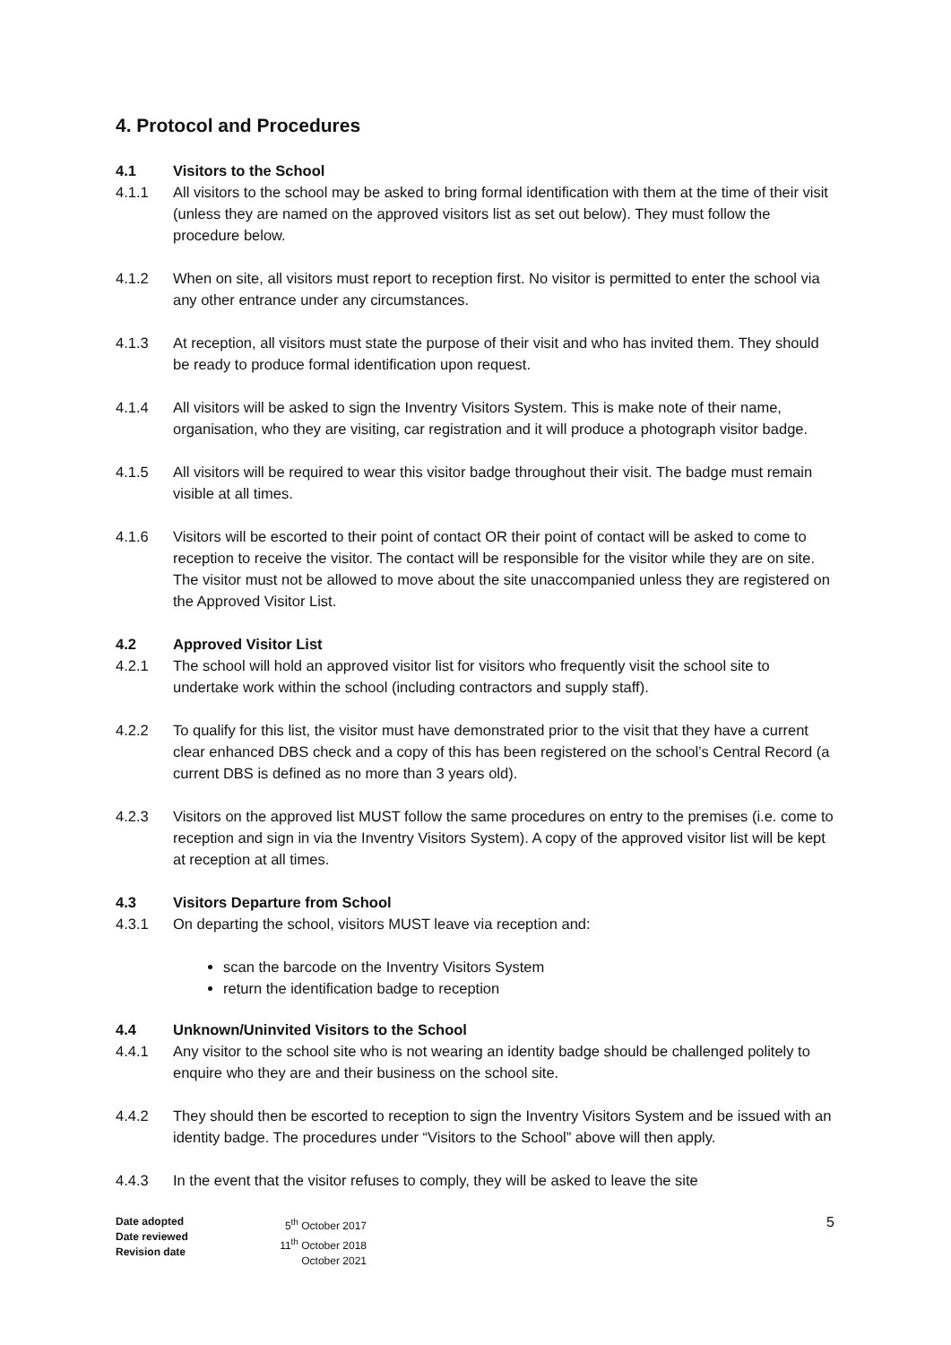4. Protocol and Procedures
4.1 Visitors to the School
4.1.1 All visitors to the school may be asked to bring formal identification with them at the time of their visit (unless they are named on the approved visitors list as set out below). They must follow the procedure below.
4.1.2 When on site, all visitors must report to reception first. No visitor is permitted to enter the school via any other entrance under any circumstances.
4.1.3 At reception, all visitors must state the purpose of their visit and who has invited them. They should be ready to produce formal identification upon request.
4.1.4 All visitors will be asked to sign the Inventry Visitors System. This is make note of their name, organisation, who they are visiting, car registration and it will produce a photograph visitor badge.
4.1.5 All visitors will be required to wear this visitor badge throughout their visit. The badge must remain visible at all times.
4.1.6 Visitors will be escorted to their point of contact OR their point of contact will be asked to come to reception to receive the visitor. The contact will be responsible for the visitor while they are on site. The visitor must not be allowed to move about the site unaccompanied unless they are registered on the Approved Visitor List.
4.2 Approved Visitor List
4.2.1 The school will hold an approved visitor list for visitors who frequently visit the school site to undertake work within the school (including contractors and supply staff).
4.2.2 To qualify for this list, the visitor must have demonstrated prior to the visit that they have a current clear enhanced DBS check and a copy of this has been registered on the school’s Central Record (a current DBS is defined as no more than 3 years old).
4.2.3 Visitors on the approved list MUST follow the same procedures on entry to the premises (i.e. come to reception and sign in via the Inventry Visitors System). A copy of the approved visitor list will be kept at reception at all times.
4.3 Visitors Departure from School
4.3.1 On departing the school, visitors MUST leave via reception and:
scan the barcode on the Inventry Visitors System
return the identification badge to reception
4.4 Unknown/Uninvited Visitors to the School
4.4.1 Any visitor to the school site who is not wearing an identity badge should be challenged politely to enquire who they are and their business on the school site.
4.4.2 They should then be escorted to reception to sign the Inventry Visitors System and be issued with an identity badge. The procedures under “Visitors to the School” above will then apply.
4.4.3 In the event that the visitor refuses to comply, they will be asked to leave the site
Date adopted
Date reviewed
Revision date
5<sup>th</sup> October 2017
11<sup>th</sup> October 2018
October 2021
5